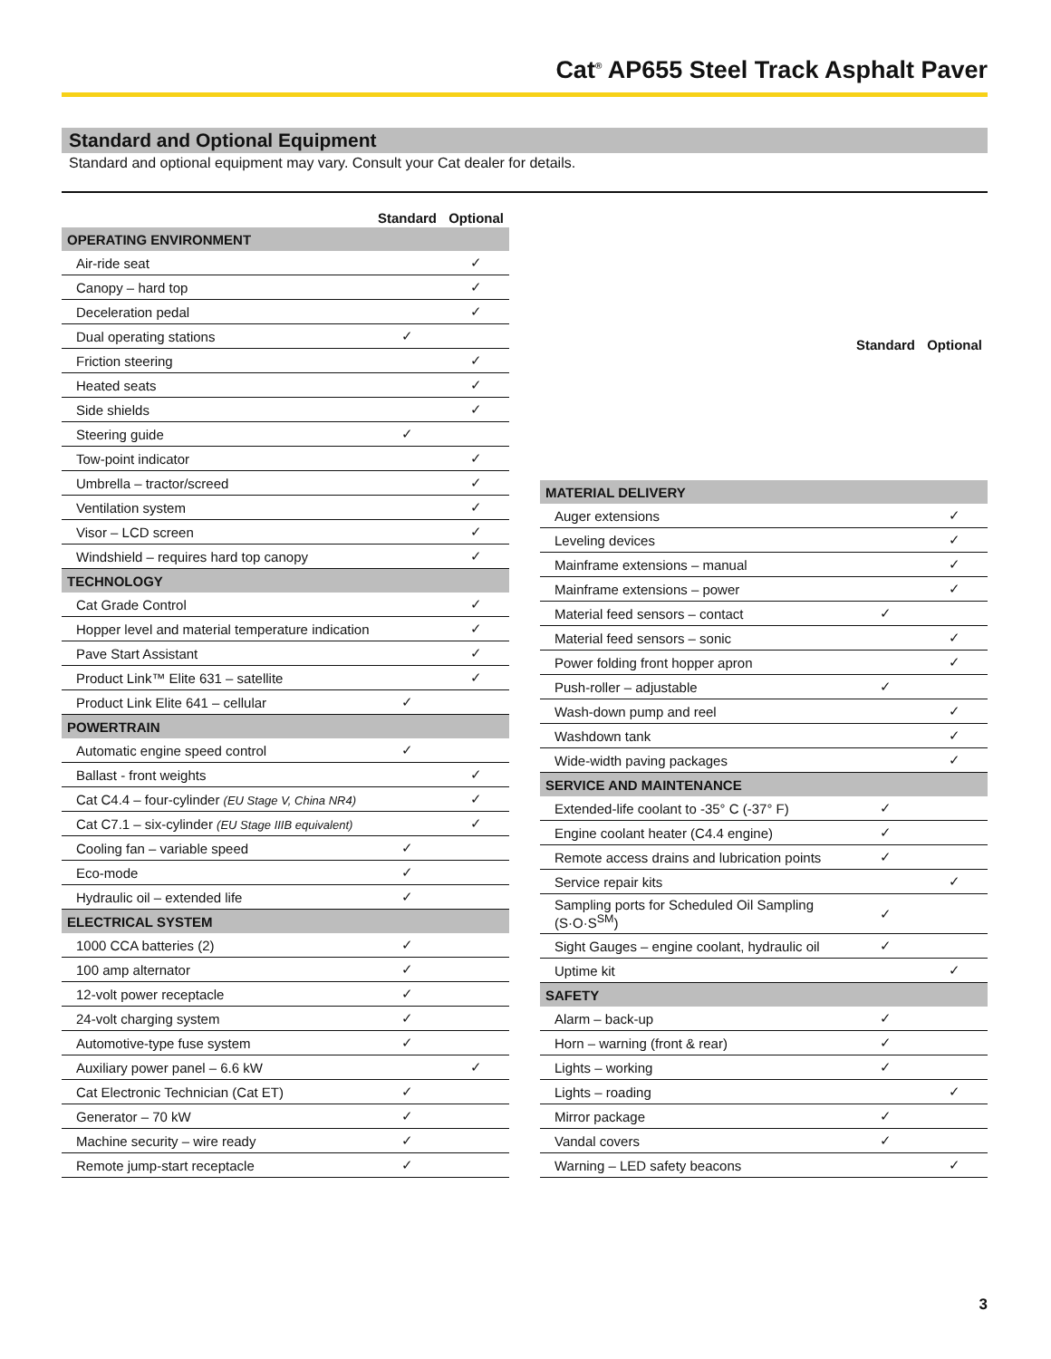Cat<sup>®</sup> AP655 Steel Track Asphalt Paver
Standard and Optional Equipment
Standard and optional equipment may vary. Consult your Cat dealer for details.
| | Standard | Optional |
| --- | --- | --- |
| OPERATING ENVIRONMENT | | |
| Air-ride seat | | ✓ |
| Canopy – hard top | | ✓ |
| Deceleration pedal | | ✓ |
| Dual operating stations | ✓ | |
| Friction steering | | ✓ |
| Heated seats | | ✓ |
| Side shields | | ✓ |
| Steering guide | ✓ | |
| Tow-point indicator | | ✓ |
| Umbrella – tractor/screed | | ✓ |
| Ventilation system | | ✓ |
| Visor – LCD screen | | ✓ |
| Windshield – requires hard top canopy | | ✓ |
| TECHNOLOGY | | |
| Cat Grade Control | | ✓ |
| Hopper level and material temperature indication | | ✓ |
| Pave Start Assistant | | ✓ |
| Product Link™ Elite 631 – satellite | | ✓ |
| Product Link Elite 641 – cellular | ✓ | |
| POWERTRAIN | | |
| Automatic engine speed control | ✓ | |
| Ballast - front weights | | ✓ |
| Cat C4.4 – four-cylinder (EU Stage V, China NR4) | | ✓ |
| Cat C7.1 – six-cylinder (EU Stage IIIB equivalent) | | ✓ |
| Cooling fan – variable speed | ✓ | |
| Eco-mode | ✓ | |
| Hydraulic oil – extended life | ✓ | |
| ELECTRICAL SYSTEM | | |
| 1000 CCA batteries (2) | ✓ | |
| 100 amp alternator | ✓ | |
| 12-volt power receptacle | ✓ | |
| 24-volt charging system | ✓ | |
| Automotive-type fuse system | ✓ | |
| Auxiliary power panel – 6.6 kW | | ✓ |
| Cat Electronic Technician (Cat ET) | ✓ | |
| Generator – 70 kW | ✓ | |
| Machine security – wire ready | ✓ | |
| Remote jump-start receptacle | ✓ | |
| | Standard | Optional |
| --- | --- | --- |
| MATERIAL DELIVERY | | |
| Auger extensions | | ✓ |
| Leveling devices | | ✓ |
| Mainframe extensions – manual | | ✓ |
| Mainframe extensions – power | | ✓ |
| Material feed sensors – contact | ✓ | |
| Material feed sensors – sonic | | ✓ |
| Power folding front hopper apron | | ✓ |
| Push-roller – adjustable | ✓ | |
| Wash-down pump and reel | | ✓ |
| Washdown tank | | ✓ |
| Wide-width paving packages | | ✓ |
| SERVICE AND MAINTENANCE | | |
| Extended-life coolant to -35° C (-37° F) | ✓ | |
| Engine coolant heater (C4.4 engine) | ✓ | |
| Remote access drains and lubrication points | ✓ | |
| Service repair kits | | ✓ |
| Sampling ports for Scheduled Oil Sampling (S·O·S<sup>SM</sup>) | ✓ | |
| Sight Gauges – engine coolant, hydraulic oil | ✓ | |
| Uptime kit | | ✓ |
| SAFETY | | |
| Alarm – back-up | ✓ | |
| Horn – warning (front & rear) | ✓ | |
| Lights – working | ✓ | |
| Lights – roading | | ✓ |
| Mirror package | ✓ | |
| Vandal covers | ✓ | |
| Warning – LED safety beacons | | ✓ |
3